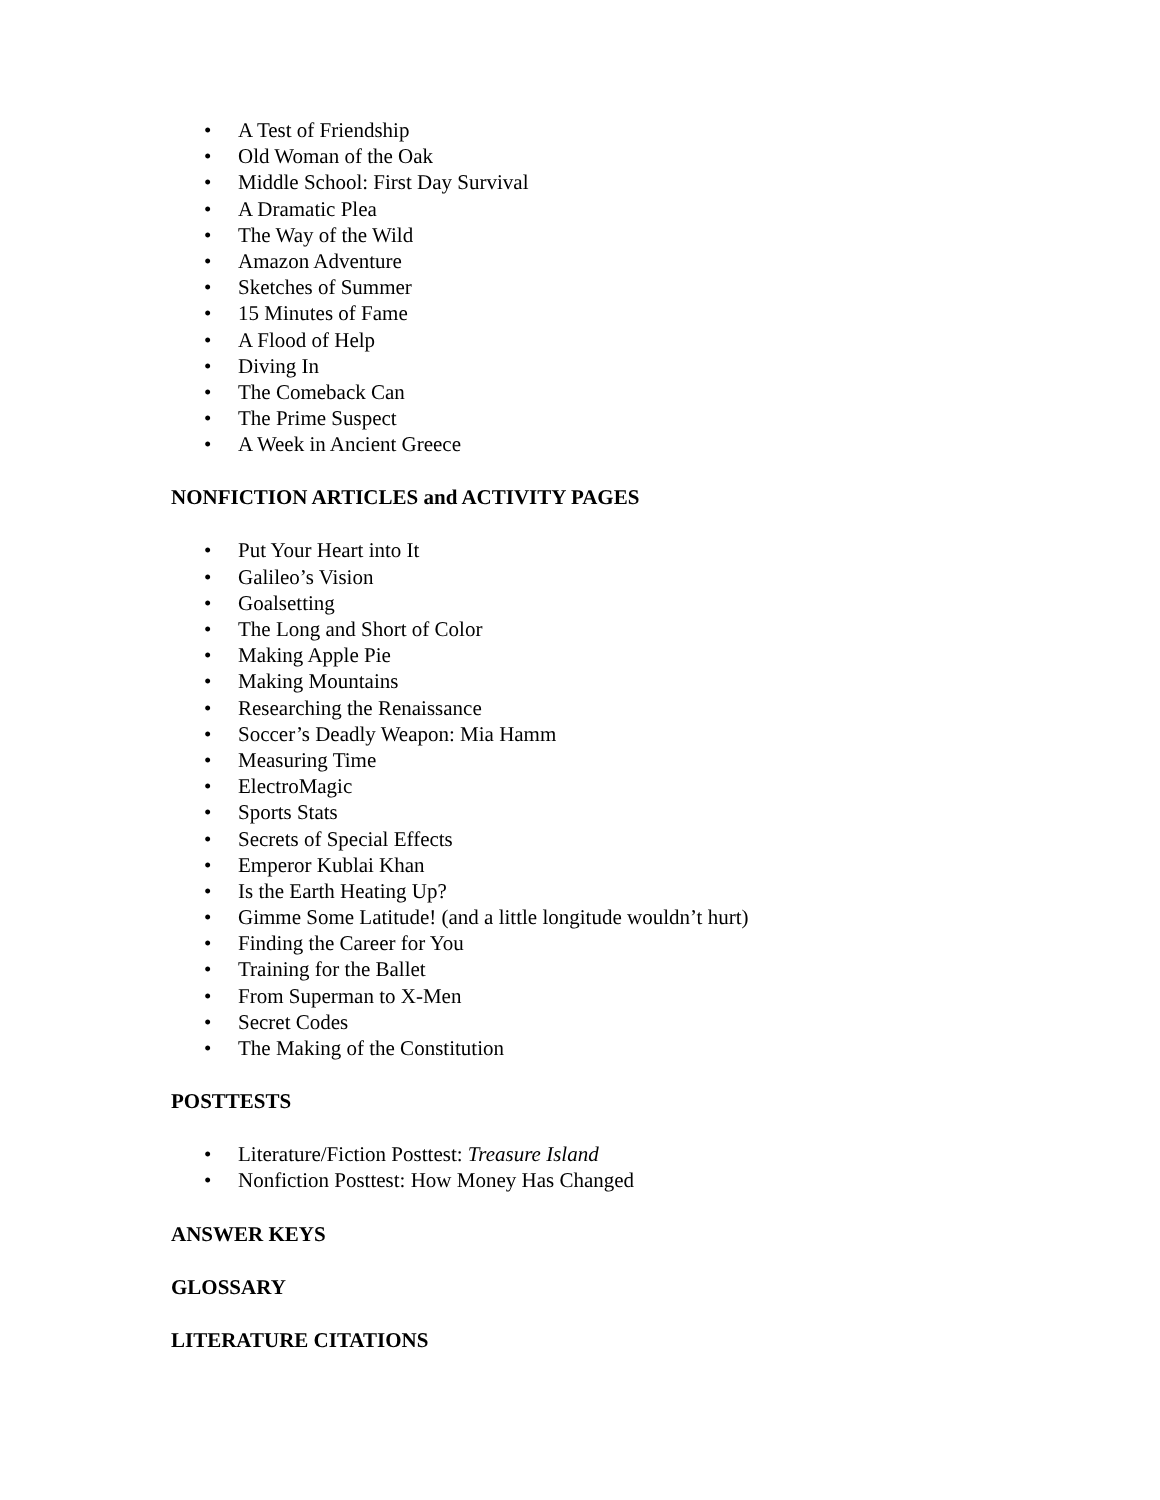• A Test of Friendship
• Old Woman of the Oak
• Middle School: First Day Survival
• A Dramatic Plea
• The Way of the Wild
• Amazon Adventure
• Sketches of Summer
• 15 Minutes of Fame
• A Flood of Help
• Diving In
• The Comeback Can
• The Prime Suspect
• A Week in Ancient Greece
NONFICTION ARTICLES and ACTIVITY PAGES
• Put Your Heart into It
• Galileo’s Vision
• Goalsetting
• The Long and Short of Color
• Making Apple Pie
• Making Mountains
• Researching the Renaissance
• Soccer’s Deadly Weapon: Mia Hamm
• Measuring Time
• ElectroMagic
• Sports Stats
• Secrets of Special Effects
• Emperor Kublai Khan
• Is the Earth Heating Up?
• Gimme Some Latitude! (and a little longitude wouldn’t hurt)
• Finding the Career for You
• Training for the Ballet
• From Superman to X-Men
• Secret Codes
• The Making of the Constitution
POSTTESTS
• Literature/Fiction Posttest: Treasure Island
• Nonfiction Posttest: How Money Has Changed
ANSWER KEYS
GLOSSARY
LITERATURE CITATIONS